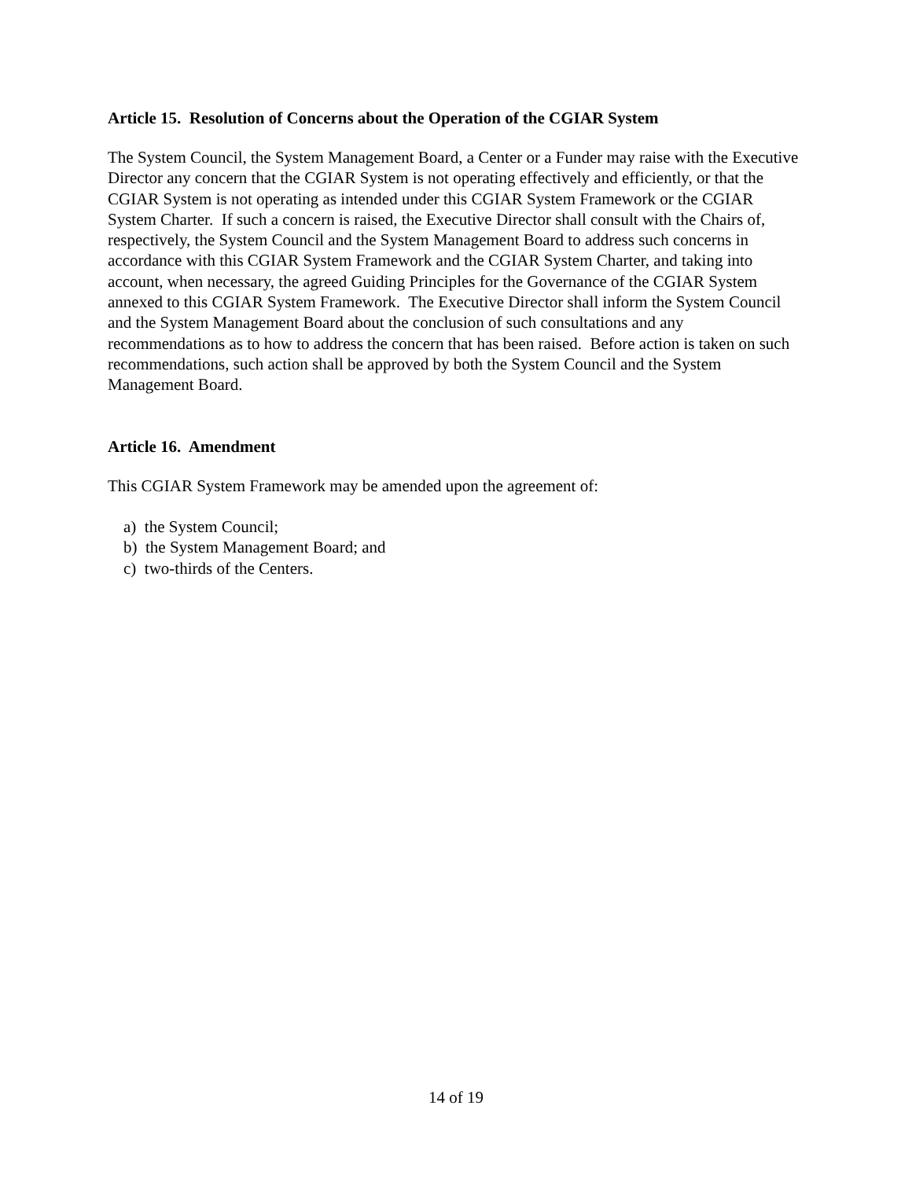Article 15. Resolution of Concerns about the Operation of the CGIAR System
The System Council, the System Management Board, a Center or a Funder may raise with the Executive Director any concern that the CGIAR System is not operating effectively and efficiently, or that the CGIAR System is not operating as intended under this CGIAR System Framework or the CGIAR System Charter. If such a concern is raised, the Executive Director shall consult with the Chairs of, respectively, the System Council and the System Management Board to address such concerns in accordance with this CGIAR System Framework and the CGIAR System Charter, and taking into account, when necessary, the agreed Guiding Principles for the Governance of the CGIAR System annexed to this CGIAR System Framework. The Executive Director shall inform the System Council and the System Management Board about the conclusion of such consultations and any recommendations as to how to address the concern that has been raised. Before action is taken on such recommendations, such action shall be approved by both the System Council and the System Management Board.
Article 16. Amendment
This CGIAR System Framework may be amended upon the agreement of:
a) the System Council;
b) the System Management Board; and
c) two-thirds of the Centers.
14 of 19